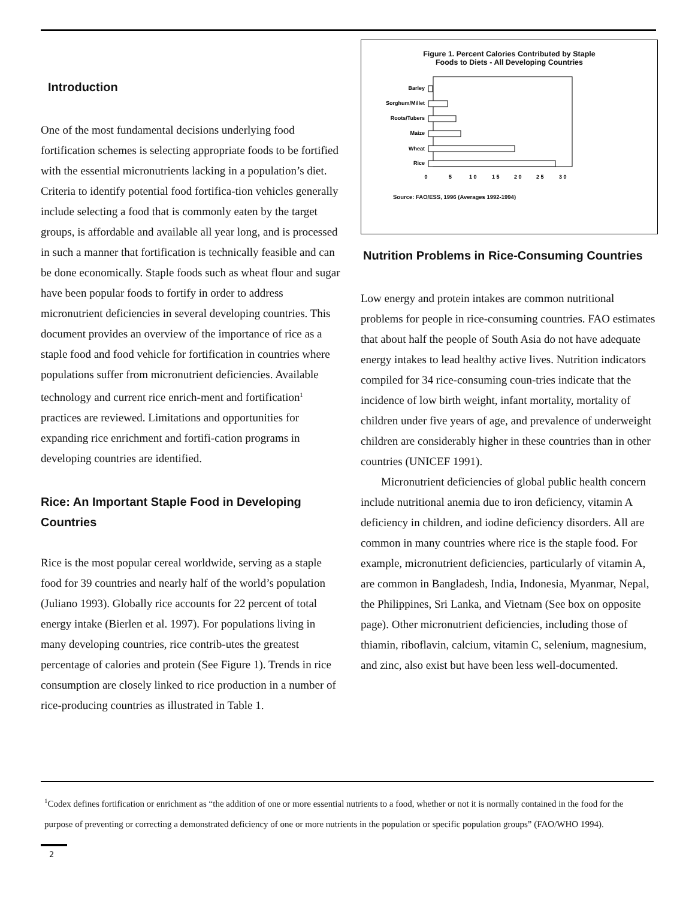Introduction
One of the most fundamental decisions underlying food fortification schemes is selecting appropriate foods to be fortified with the essential micronutrients lacking in a population’s diet. Criteria to identify potential food fortifica-tion vehicles generally include selecting a food that is commonly eaten by the target groups, is affordable and available all year long, and is processed in such a manner that fortification is technically feasible and can be done economically. Staple foods such as wheat flour and sugar have been popular foods to fortify in order to address micronutrient deficiencies in several developing countries. This document provides an overview of the importance of rice as a staple food and food vehicle for fortification in countries where populations suffer from micronutrient deficiencies. Available technology and current rice enrich-ment and fortification<sup>1</sup> practices are reviewed. Limitations and opportunities for expanding rice enrichment and fortifi-cation programs in developing countries are identified.
Rice: An Important Staple Food in Developing Countries
Rice is the most popular cereal worldwide, serving as a staple food for 39 countries and nearly half of the world’s population (Juliano 1993). Globally rice accounts for 22 percent of total energy intake (Bierlen et al. 1997). For populations living in many developing countries, rice contrib-utes the greatest percentage of calories and protein (See Figure 1). Trends in rice consumption are closely linked to rice production in a number of rice-producing countries as illustrated in Table 1.
Figure 1. Percent Calories Contributed by Staple
Foods to Diets - All Developing Countries
Barley
Sorghum/Millet
Roots/Tubers
Maize
Wheat
Rice
0
5
1 0
1 5
2 0
2 5
3 0
Source: FAO/ESS, 1996 (Averages 1992-1994)
Nutrition Problems in Rice-Consuming Countries
Low energy and protein intakes are common nutritional problems for people in rice-consuming countries. FAO estimates that about half the people of South Asia do not have adequate energy intakes to lead healthy active lives. Nutrition indicators compiled for 34 rice-consuming coun-tries indicate that the incidence of low birth weight, infant mortality, mortality of children under five years of age, and prevalence of underweight children are considerably higher in these countries than in other countries (UNICEF 1991).
Micronutrient deficiencies of global public health concern include nutritional anemia due to iron deficiency, vitamin A deficiency in children, and iodine deficiency disorders. All are common in many countries where rice is the staple food. For example, micronutrient deficiencies, particularly of vitamin A, are common in Bangladesh, India, Indonesia, Myanmar, Nepal, the Philippines, Sri Lanka, and Vietnam (See box on opposite page). Other micronutrient deficiencies, including those of thiamin, riboflavin, calcium, vitamin C, selenium, magnesium, and zinc, also exist but have been less well-documented.
<sup>1</sup> Codex defines fortification or enrichment as “the addition of one or more essential nutrients to a food, whether or not it is normally contained in the food for the purpose of preventing or correcting a demonstrated deficiency of one or more nutrients in the population or specific population groups” (FAO/WHO 1994).
2